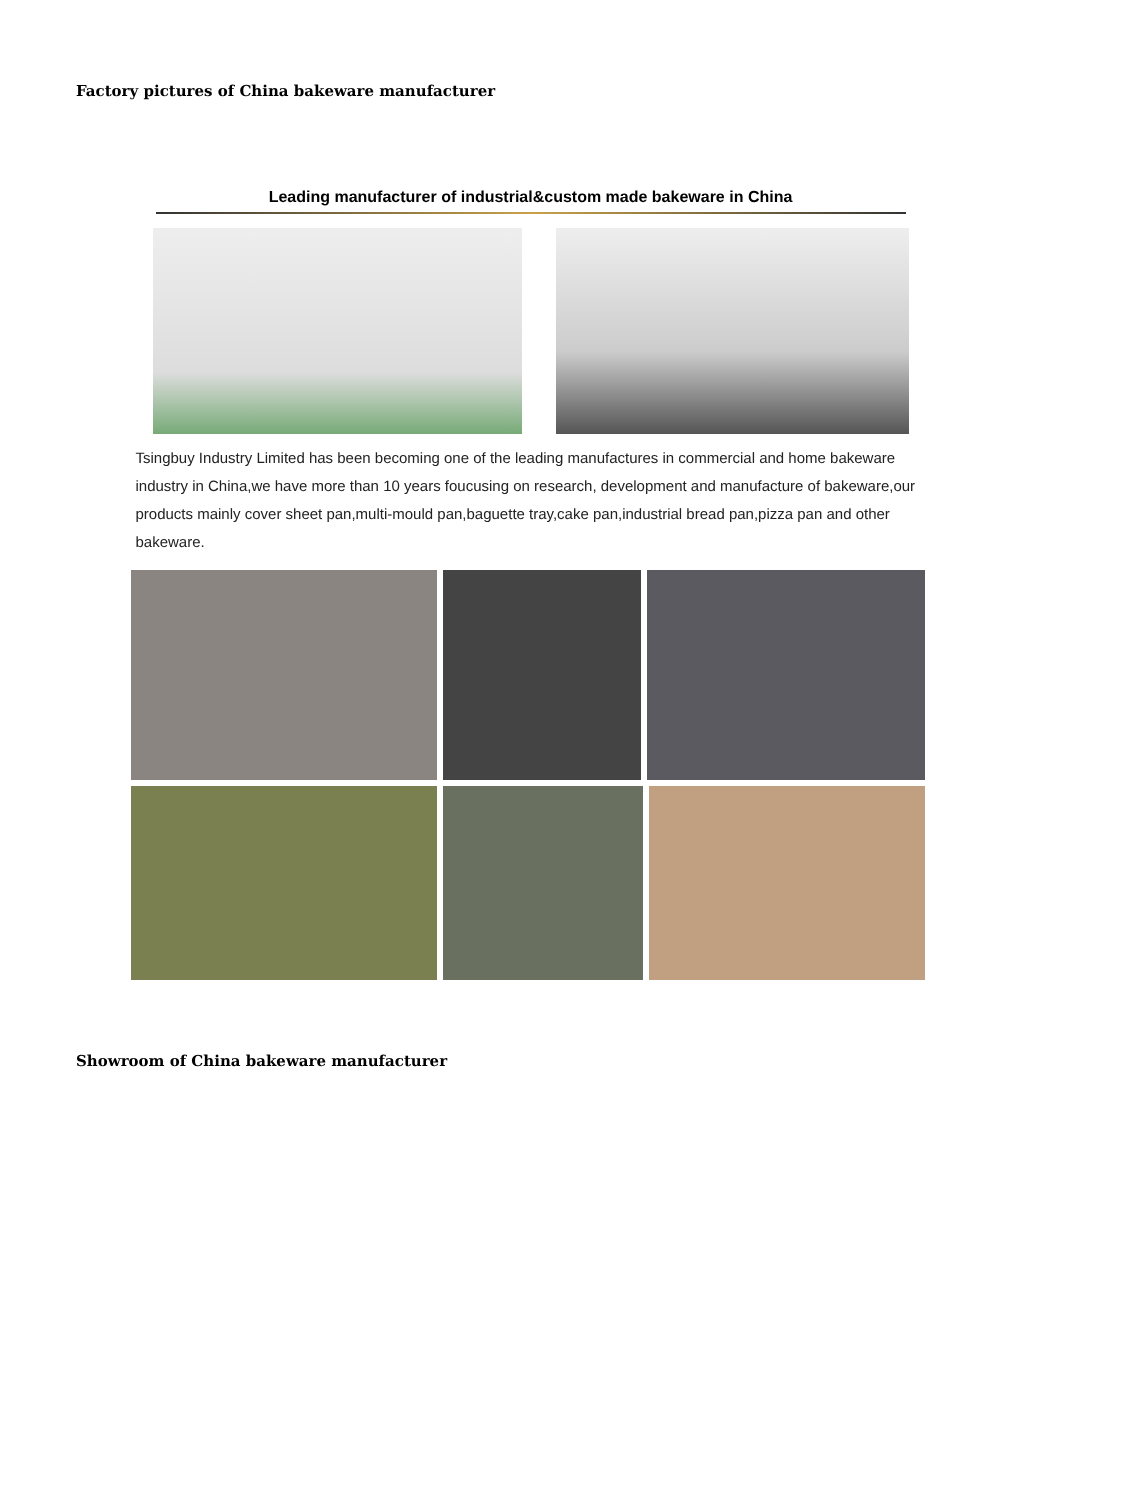Factory pictures of China bakeware manufacturer
Leading manufacturer of industrial&custom made bakeware in China
Tsingbuy Industry Limited has been becoming one of the leading manufactures in commercial and home bakeware industry in China,we have more than 10 years foucusing on research, development and manufacture of bakeware,our products mainly cover sheet pan,multi-mould pan,baguette tray,cake pan,industrial bread pan,pizza pan and other bakeware.
Showroom of China bakeware manufacturer